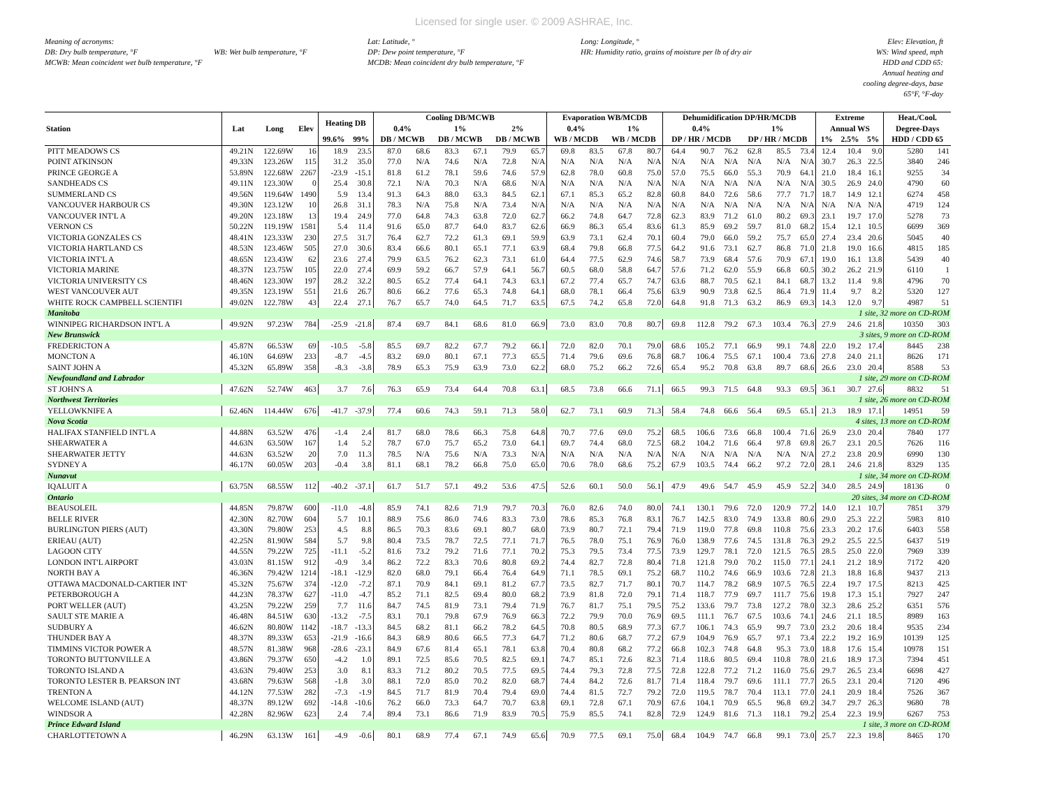Licensed for single user. © 2009 ASHRAE, Inc.
Meaning of acronyms:
DB: Dry bulb temperature, °F
MCWB: Mean coincident wet bulb temperature, °F
WB: Wet bulb temperature, °F
Lat: Latitude, °
DP: Dew point temperature, °F
MCDB: Mean coincident dry bulb temperature, °F
Long: Longitude, °
HR: Humidity ratio, grains of moisture per lb of dry air
Elev: Elevation, ft
WS: Wind speed, mph
HDD and CDD 65: Annual heating and cooling degree-days, base 65°F, °F-day
| Station | Lat | Long | Elev | Heating DB | | Cooling DB/MCWB | | | | | | Evaporation WB/MCDB | | | | Dehumidification DP/HR/MCDB | | | | | | Extreme | | | Heat./Cool. | |
| --- | --- | --- | --- | --- | --- | --- | --- | --- | --- | --- | --- | --- | --- | --- | --- | --- | --- | --- | --- | --- | --- | --- | --- | --- | --- | --- |
| | | | | | | 0.4% | | 1% | | 2% | | 0.4% | | 1% | | 0.4% | | | 1% | | | Annual WS | | | Degree-Days | |
| | | | | 99.6% | 99% | DB / MCWB | | DB / MCWB | | DB / MCWB | | WB / MCDB | | WB / MCDB | | DP / HR / MCDB | | | DP / HR / MCDB | | | 1% | 2.5% | 5% | HDD / CDD 65 | |
| PITT MEADOWS CS | 49.21N | 122.69W | 16 | 18.9 | 23.5 | 87.0 | 68.6 | 83.3 | 67.1 | 79.9 | 65.7 | 69.8 | 83.5 | 67.8 | 80.7 | 64.4 | 90.7 | 76.2 | 62.8 | 85.5 | 73.4 | 12.4 | 10.4 | 9.0 | 5280 | 141 |
| POINT ATKINSON | 49.33N | 123.26W | 115 | 31.2 | 35.0 | 77.0 | N/A | 74.6 | N/A | 72.8 | N/A | N/A | N/A | N/A | N/A | N/A | N/A | N/A | N/A | N/A | N/A | 30.7 | 26.3 | 22.5 | 3840 | 246 |
| PRINCE GEORGE A | 53.89N | 122.68W | 2267 | -23.9 | -15.1 | 81.8 | 61.2 | 78.1 | 59.6 | 74.6 | 57.9 | 62.8 | 78.0 | 60.8 | 75.0 | 57.0 | 75.5 | 66.0 | 55.3 | 70.9 | 64.1 | 21.0 | 18.4 | 16.1 | 9255 | 34 |
| SANDHEADS CS | 49.11N | 123.30W | 0 | 25.4 | 30.8 | 72.1 | N/A | 70.3 | N/A | 68.6 | N/A | N/A | N/A | N/A | N/A | N/A | N/A | N/A | N/A | N/A | N/A | 30.5 | 26.9 | 24.0 | 4790 | 60 |
| SUMMERLAND CS | 49.56N | 119.64W | 1490 | 5.9 | 13.4 | 91.3 | 64.3 | 88.0 | 63.3 | 84.5 | 62.1 | 67.1 | 85.3 | 65.2 | 82.8 | 60.8 | 84.0 | 72.6 | 58.6 | 77.7 | 71.7 | 18.7 | 14.9 | 12.1 | 6274 | 458 |
| VANCOUVER HARBOUR CS | 49.30N | 123.12W | 10 | 26.8 | 31.1 | 78.3 | N/A | 75.8 | N/A | 73.4 | N/A | N/A | N/A | N/A | N/A | N/A | N/A | N/A | N/A | N/A | N/A | N/A | N/A | N/A | 4719 | 124 |
| VANCOUVER INT'L A | 49.20N | 123.18W | 13 | 19.4 | 24.9 | 77.0 | 64.8 | 74.3 | 63.8 | 72.0 | 62.7 | 66.2 | 74.8 | 64.7 | 72.8 | 62.3 | 83.9 | 71.2 | 61.0 | 80.2 | 69.3 | 23.1 | 19.7 | 17.0 | 5278 | 73 |
| VERNON CS | 50.22N | 119.19W | 1581 | 5.4 | 11.4 | 91.6 | 65.0 | 87.7 | 64.0 | 83.7 | 62.6 | 66.9 | 86.3 | 65.4 | 83.6 | 61.3 | 85.9 | 69.2 | 59.7 | 81.0 | 68.2 | 15.4 | 12.1 | 10.5 | 6699 | 369 |
| VICTORIA GONZALES CS | 48.41N | 123.33W | 230 | 27.5 | 31.7 | 76.4 | 62.7 | 72.2 | 61.3 | 69.1 | 59.9 | 63.9 | 73.1 | 62.4 | 70.1 | 60.4 | 79.0 | 66.0 | 59.2 | 75.7 | 65.0 | 27.4 | 23.4 | 20.6 | 5045 | 40 |
| VICTORIA HARTLAND CS | 48.53N | 123.46W | 505 | 27.0 | 30.6 | 83.4 | 66.6 | 80.1 | 65.1 | 77.1 | 63.9 | 68.4 | 79.8 | 66.8 | 77.5 | 64.2 | 91.6 | 73.1 | 62.7 | 86.8 | 71.0 | 21.8 | 19.0 | 16.6 | 4815 | 185 |
| VICTORIA INT'L A | 48.65N | 123.43W | 62 | 23.6 | 27.4 | 79.9 | 63.5 | 76.2 | 62.3 | 73.1 | 61.0 | 64.4 | 77.5 | 62.9 | 74.6 | 58.7 | 73.9 | 68.4 | 57.6 | 70.9 | 67.1 | 19.0 | 16.1 | 13.8 | 5439 | 40 |
| VICTORIA MARINE | 48.37N | 123.75W | 105 | 22.0 | 27.4 | 69.9 | 59.2 | 66.7 | 57.9 | 64.1 | 56.7 | 60.5 | 68.0 | 58.8 | 64.7 | 57.6 | 71.2 | 62.0 | 55.9 | 66.8 | 60.5 | 30.2 | 26.2 | 21.9 | 6110 | 1 |
| VICTORIA UNIVERSITY CS | 48.46N | 123.30W | 197 | 28.2 | 32.2 | 80.5 | 65.2 | 77.4 | 64.1 | 74.3 | 63.1 | 67.2 | 77.4 | 65.7 | 74.7 | 63.6 | 88.7 | 70.5 | 62.1 | 84.1 | 68.7 | 13.2 | 11.4 | 9.8 | 4796 | 70 |
| WEST VANCOUVER AUT | 49.35N | 123.19W | 551 | 21.6 | 26.7 | 80.6 | 66.2 | 77.6 | 65.3 | 74.8 | 64.1 | 68.0 | 78.1 | 66.4 | 75.6 | 63.9 | 90.9 | 73.8 | 62.5 | 86.4 | 71.9 | 11.4 | 9.7 | 8.2 | 5320 | 127 |
| WHITE ROCK CAMPBELL SCIENTIFI | 49.02N | 122.78W | 43 | 22.4 | 27.1 | 76.7 | 65.7 | 74.0 | 64.5 | 71.7 | 63.5 | 67.5 | 74.2 | 65.8 | 72.0 | 64.8 | 91.8 | 71.3 | 63.2 | 86.9 | 69.3 | 14.3 | 12.0 | 9.7 | 4987 | 51 |
| Manitoba | | | | 1 site, 32 more on CD-ROM | | | | | | | | | | | | | | | | | | | | | | |
| WINNIPEG RICHARDSON INT'L A | 49.92N | 97.23W | 784 | -25.9 | -21.8 | 87.4 | 69.7 | 84.1 | 68.6 | 81.0 | 66.9 | 73.0 | 83.0 | 70.8 | 80.7 | 69.8 | 112.8 | 79.2 | 67.3 | 103.4 | 76.3 | 27.9 | 24.6 | 21.8 | 10350 | 303 |
| New Brunswick | | | | 3 sites, 9 more on CD-ROM | | | | | | | | | | | | | | | | | | | | | | |
| FREDERICTON A | 45.87N | 66.53W | 69 | -10.5 | -5.8 | 85.5 | 69.7 | 82.2 | 67.7 | 79.2 | 66.1 | 72.0 | 82.0 | 70.1 | 79.0 | 68.6 | 105.2 | 77.1 | 66.9 | 99.1 | 74.8 | 22.0 | 19.2 | 17.4 | 8445 | 238 |
| MONCTON A | 46.10N | 64.69W | 233 | -8.7 | -4.5 | 83.2 | 69.0 | 80.1 | 67.1 | 77.3 | 65.5 | 71.4 | 79.6 | 69.6 | 76.8 | 68.7 | 106.4 | 75.5 | 67.1 | 100.4 | 73.6 | 27.8 | 24.0 | 21.1 | 8626 | 171 |
| SAINT JOHN A | 45.32N | 65.89W | 358 | -8.3 | -3.8 | 78.9 | 65.3 | 75.9 | 63.9 | 73.0 | 62.2 | 68.0 | 75.2 | 66.2 | 72.6 | 65.4 | 95.2 | 70.8 | 63.8 | 89.7 | 68.6 | 26.6 | 23.0 | 20.4 | 8588 | 53 |
| Newfoundland and Labrador | | | | 1 site, 29 more on CD-ROM | | | | | | | | | | | | | | | | | | | | | | |
| ST JOHN'S A | 47.62N | 52.74W | 463 | 3.7 | 7.6 | 76.3 | 65.9 | 73.4 | 64.4 | 70.8 | 63.1 | 68.5 | 73.8 | 66.6 | 71.1 | 66.5 | 99.3 | 71.5 | 64.8 | 93.3 | 69.5 | 36.1 | 30.7 | 27.6 | 8832 | 51 |
| Northwest Territories | | | | 1 site, 26 more on CD-ROM | | | | | | | | | | | | | | | | | | | | | | |
| YELLOWKNIFE A | 62.46N | 114.44W | 676 | -41.7 | -37.9 | 77.4 | 60.6 | 74.3 | 59.1 | 71.3 | 58.0 | 62.7 | 73.1 | 60.9 | 71.3 | 58.4 | 74.8 | 66.6 | 56.4 | 69.5 | 65.1 | 21.3 | 18.9 | 17.1 | 14951 | 59 |
| Nova Scotia | | | | 4 sites, 13 more on CD-ROM | | | | | | | | | | | | | | | | | | | | | | |
| HALIFAX STANFIELD INT'L A | 44.88N | 63.52W | 476 | -1.4 | 2.4 | 81.7 | 68.0 | 78.6 | 66.3 | 75.8 | 64.8 | 70.7 | 77.6 | 69.0 | 75.2 | 68.5 | 106.6 | 73.6 | 66.8 | 100.4 | 71.6 | 26.9 | 23.0 | 20.4 | 7840 | 177 |
| SHEARWATER A | 44.63N | 63.50W | 167 | 1.4 | 5.2 | 78.7 | 67.0 | 75.7 | 65.2 | 73.0 | 64.1 | 69.7 | 74.4 | 68.0 | 72.5 | 68.2 | 104.2 | 71.6 | 66.4 | 97.8 | 69.8 | 26.7 | 23.1 | 20.5 | 7626 | 116 |
| SHEARWATER JETTY | 44.63N | 63.52W | 20 | 7.0 | 11.3 | 78.5 | N/A | 75.6 | N/A | 73.3 | N/A | N/A | N/A | N/A | N/A | N/A | N/A | N/A | N/A | N/A | N/A | 27.2 | 23.8 | 20.9 | 6990 | 130 |
| SYDNEY A | 46.17N | 60.05W | 203 | -0.4 | 3.8 | 81.1 | 68.1 | 78.2 | 66.8 | 75.0 | 65.0 | 70.6 | 78.0 | 68.6 | 75.2 | 67.9 | 103.5 | 74.4 | 66.2 | 97.2 | 72.0 | 28.1 | 24.6 | 21.8 | 8329 | 135 |
| Nunavut | | | | 1 site, 34 more on CD-ROM | | | | | | | | | | | | | | | | | | | | | | |
| IQALUIT A | 63.75N | 68.55W | 112 | -40.2 | -37.1 | 61.7 | 51.7 | 57.1 | 49.2 | 53.6 | 47.5 | 52.6 | 60.1 | 50.0 | 56.1 | 47.9 | 49.6 | 54.7 | 45.9 | 45.9 | 52.2 | 34.0 | 28.5 | 24.9 | 18136 | 0 |
| Ontario | | | | 20 sites, 34 more on CD-ROM | | | | | | | | | | | | | | | | | | | | | | |
| BEAUSOLEIL | 44.85N | 79.87W | 600 | -11.0 | -4.8 | 85.9 | 74.1 | 82.6 | 71.9 | 79.7 | 70.3 | 76.0 | 82.6 | 74.0 | 80.0 | 74.1 | 130.1 | 79.6 | 72.0 | 120.9 | 77.2 | 14.0 | 12.1 | 10.7 | 7851 | 379 |
| BELLE RIVER | 42.30N | 82.70W | 604 | 5.7 | 10.1 | 88.9 | 75.6 | 86.0 | 74.6 | 83.3 | 73.0 | 78.6 | 85.3 | 76.8 | 83.1 | 76.7 | 142.5 | 83.0 | 74.9 | 133.8 | 80.6 | 29.0 | 25.3 | 22.2 | 5983 | 810 |
| BURLINGTON PIERS (AUT) | 43.30N | 79.80W | 253 | 4.5 | 8.8 | 86.5 | 70.3 | 83.6 | 69.1 | 80.7 | 68.0 | 73.9 | 80.7 | 72.1 | 79.4 | 71.9 | 119.0 | 77.8 | 69.8 | 110.8 | 75.6 | 23.3 | 20.2 | 17.6 | 6403 | 558 |
| ERIEAU (AUT) | 42.25N | 81.90W | 584 | 5.7 | 9.8 | 80.4 | 73.5 | 78.7 | 72.5 | 77.1 | 71.7 | 76.5 | 78.0 | 75.1 | 76.9 | 76.0 | 138.9 | 77.6 | 74.5 | 131.8 | 76.3 | 29.2 | 25.5 | 22.5 | 6437 | 519 |
| LAGOON CITY | 44.55N | 79.22W | 725 | -11.1 | -5.2 | 81.6 | 73.2 | 79.2 | 71.6 | 77.1 | 70.2 | 75.3 | 79.5 | 73.4 | 77.5 | 73.9 | 129.7 | 78.1 | 72.0 | 121.5 | 76.5 | 28.5 | 25.0 | 22.0 | 7969 | 339 |
| LONDON INT'L AIRPORT | 43.03N | 81.15W | 912 | -0.9 | 3.4 | 86.2 | 72.2 | 83.3 | 70.6 | 80.8 | 69.2 | 74.4 | 82.7 | 72.8 | 80.4 | 71.8 | 121.8 | 79.0 | 70.2 | 115.0 | 77.1 | 24.1 | 21.2 | 18.9 | 7172 | 420 |
| NORTH BAY A | 46.36N | 79.42W | 1214 | -18.1 | -12.9 | 82.0 | 68.0 | 79.1 | 66.4 | 76.4 | 64.9 | 71.1 | 78.5 | 69.1 | 75.2 | 68.7 | 110.2 | 74.6 | 66.9 | 103.6 | 72.8 | 21.3 | 18.8 | 16.8 | 9437 | 213 |
| OTTAWA MACDONALD-CARTIER INT' | 45.32N | 75.67W | 374 | -12.0 | -7.2 | 87.1 | 70.9 | 84.1 | 69.1 | 81.2 | 67.7 | 73.5 | 82.7 | 71.7 | 80.1 | 70.7 | 114.7 | 78.2 | 68.9 | 107.5 | 76.5 | 22.4 | 19.7 | 17.5 | 8213 | 425 |
| PETERBOROUGH A | 44.23N | 78.37W | 627 | -11.0 | -4.7 | 85.2 | 71.1 | 82.5 | 69.4 | 80.0 | 68.2 | 73.9 | 81.8 | 72.0 | 79.1 | 71.4 | 118.7 | 77.9 | 69.7 | 111.7 | 75.6 | 19.8 | 17.3 | 15.1 | 7927 | 247 |
| PORT WELLER (AUT) | 43.25N | 79.22W | 259 | 7.7 | 11.6 | 84.7 | 74.5 | 81.9 | 73.1 | 79.4 | 71.9 | 76.7 | 81.7 | 75.1 | 79.5 | 75.2 | 133.6 | 79.7 | 73.8 | 127.2 | 78.0 | 32.3 | 28.6 | 25.2 | 6351 | 576 |
| SAULT STE MARIE A | 46.48N | 84.51W | 630 | -13.2 | -7.5 | 83.1 | 70.1 | 79.8 | 67.9 | 76.9 | 66.3 | 72.2 | 79.9 | 70.0 | 76.9 | 69.5 | 111.1 | 76.7 | 67.5 | 103.6 | 74.1 | 24.6 | 21.1 | 18.5 | 8989 | 163 |
| SUDBURY A | 46.62N | 80.80W | 1142 | -18.7 | -13.3 | 84.5 | 68.2 | 81.1 | 66.2 | 78.2 | 64.5 | 70.8 | 80.5 | 68.9 | 77.3 | 67.7 | 106.1 | 74.3 | 65.9 | 99.7 | 73.0 | 23.2 | 20.6 | 18.4 | 9535 | 234 |
| THUNDER BAY A | 48.37N | 89.33W | 653 | -21.9 | -16.6 | 84.3 | 68.9 | 80.6 | 66.5 | 77.3 | 64.7 | 71.2 | 80.6 | 68.7 | 77.2 | 67.9 | 104.9 | 76.9 | 65.7 | 97.1 | 73.4 | 22.2 | 19.2 | 16.9 | 10139 | 125 |
| TIMMINS VICTOR POWER A | 48.57N | 81.38W | 968 | -28.6 | -23.1 | 84.9 | 67.6 | 81.4 | 65.1 | 78.1 | 63.8 | 70.4 | 80.8 | 68.2 | 77.2 | 66.8 | 102.3 | 74.8 | 64.8 | 95.3 | 73.0 | 18.8 | 17.6 | 15.4 | 10978 | 151 |
| TORONTO BUTTONVILLE A | 43.86N | 79.37W | 650 | -4.2 | 1.0 | 89.1 | 72.5 | 85.6 | 70.5 | 82.5 | 69.1 | 74.7 | 85.1 | 72.6 | 82.3 | 71.4 | 118.6 | 80.5 | 69.4 | 110.8 | 78.0 | 21.6 | 18.9 | 17.3 | 7394 | 451 |
| TORONTO ISLAND A | 43.63N | 79.40W | 253 | 3.0 | 8.1 | 83.3 | 71.2 | 80.2 | 70.5 | 77.5 | 69.5 | 74.4 | 79.3 | 72.8 | 77.5 | 72.8 | 122.8 | 77.2 | 71.2 | 116.0 | 75.6 | 29.7 | 26.5 | 23.4 | 6698 | 427 |
| TORONTO LESTER B. PEARSON INT | 43.68N | 79.63W | 568 | -1.8 | 3.0 | 88.1 | 72.0 | 85.0 | 70.2 | 82.0 | 68.7 | 74.4 | 84.2 | 72.6 | 81.7 | 71.4 | 118.4 | 79.7 | 69.6 | 111.1 | 77.7 | 26.5 | 23.1 | 20.4 | 7120 | 496 |
| TRENTON A | 44.12N | 77.53W | 282 | -7.3 | -1.9 | 84.5 | 71.7 | 81.9 | 70.4 | 79.4 | 69.0 | 74.4 | 81.5 | 72.7 | 79.2 | 72.0 | 119.5 | 78.7 | 70.4 | 113.1 | 77.0 | 24.1 | 20.9 | 18.4 | 7526 | 367 |
| WELCOME ISLAND (AUT) | 48.37N | 89.12W | 692 | -14.8 | -10.6 | 76.2 | 66.0 | 73.3 | 64.7 | 70.7 | 63.8 | 69.1 | 72.8 | 67.1 | 70.9 | 67.6 | 104.1 | 70.9 | 65.5 | 96.8 | 69.2 | 34.7 | 29.7 | 26.3 | 9680 | 78 |
| WINDSOR A | 42.28N | 82.96W | 623 | 2.4 | 7.4 | 89.4 | 73.1 | 86.6 | 71.9 | 83.9 | 70.5 | 75.9 | 85.5 | 74.1 | 82.8 | 72.9 | 124.9 | 81.6 | 71.3 | 118.1 | 79.2 | 25.4 | 22.3 | 19.9 | 6267 | 753 |
| Prince Edward Island | | | | 1 site, 3 more on CD-ROM | | | | | | | | | | | | | | | | | | | | | | |
| CHARLOTTETOWN A | 46.29N | 63.13W | 161 | -4.9 | -0.6 | 80.1 | 68.9 | 77.4 | 67.1 | 74.9 | 65.6 | 70.9 | 77.5 | 69.1 | 75.0 | 68.4 | 104.9 | 74.7 | 66.8 | 99.1 | 73.0 | 25.7 | 22.3 | 19.8 | 8465 | 170 |